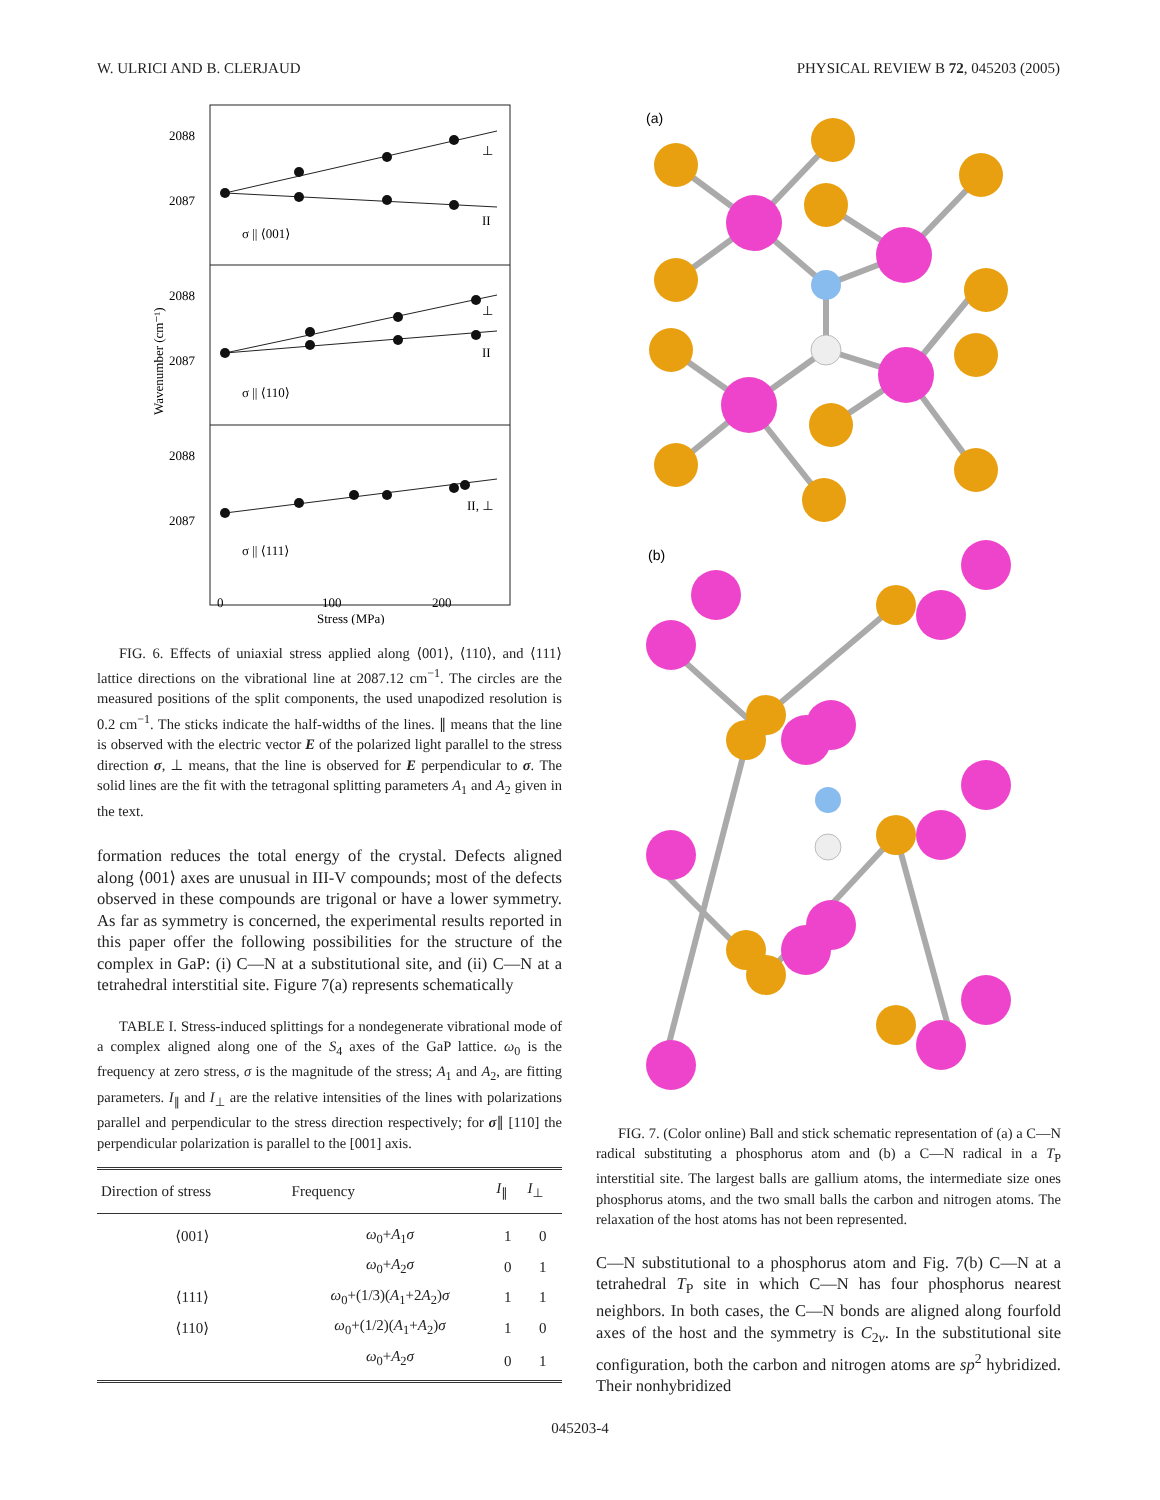W. ULRICI AND B. CLERJAUD PHYSICAL REVIEW B 72, 045203 (2005)
2088
2087
2088
2087
2088
2087
σ || ⟨001⟩
σ || ⟨110⟩
σ || ⟨111⟩
0
100
200
Stress (MPa)
⊥
II
⊥
II
II, ⊥
Wavenumber (cm⁻¹)
FIG. 6. Effects of uniaxial stress applied along ⟨001⟩, ⟨110⟩, and ⟨111⟩ lattice directions on the vibrational line at 2087.12 cm<sup>−1</sup>. The circles are the measured positions of the split components, the used unapodized resolution is 0.2 cm<sup>−1</sup>. The sticks indicate the half-widths of the lines. ∥ means that the line is observed with the electric vector E of the polarized light parallel to the stress direction σ, ⊥ means, that the line is observed for E perpendicular to σ. The solid lines are the fit with the tetragonal splitting parameters A<sub>1</sub> and A<sub>2</sub> given in the text.
formation reduces the total energy of the crystal. Defects aligned along ⟨001⟩ axes are unusual in III-V compounds; most of the defects observed in these compounds are trigonal or have a lower symmetry. As far as symmetry is concerned, the experimental results reported in this paper offer the following possibilities for the structure of the complex in GaP: (i) C—N at a substitutional site, and (ii) C—N at a tetrahedral interstitial site. Figure 7(a) represents schematically
TABLE I. Stress-induced splittings for a nondegenerate vibrational mode of a complex aligned along one of the S<sub>4</sub> axes of the GaP lattice. ω<sub>0</sub> is the frequency at zero stress, σ is the magnitude of the stress; A<sub>1</sub> and A<sub>2</sub>, are fitting parameters. I<sub>∥</sub> and I<sub>⊥</sub> are the relative intensities of the lines with polarizations parallel and perpendicular to the stress direction respectively; for σ∥ [110] the perpendicular polarization is parallel to the [001] axis.
| Direction of stress | Frequency | I<sub>∥</sub> | I<sub>⊥</sub> |
| --- | --- | --- | --- |
| ⟨001⟩ | ω<sub>0</sub>+ A<sub>1</sub> σ | 1 | 0 |
| | ω<sub>0</sub>+ A<sub>2</sub> σ | 0 | 1 |
| ⟨111⟩ | ω<sub>0</sub>+(1/3)( A<sub>1</sub>+2 A<sub>2</sub>) σ | 1 | 1 |
| ⟨110⟩ | ω<sub>0</sub>+(1/2)( A<sub>1</sub>+ A<sub>2</sub>) σ | 1 | 0 |
| | ω<sub>0</sub>+ A<sub>2</sub> σ | 0 | 1 |
(a)
(b)
FIG. 7. (Color online) Ball and stick schematic representation of (a) a C—N radical substituting a phosphorus atom and (b) a C—N radical in a T<sub>P</sub> interstitial site. The largest balls are gallium atoms, the intermediate size ones phosphorus atoms, and the two small balls the carbon and nitrogen atoms. The relaxation of the host atoms has not been represented.
C—N substitutional to a phosphorus atom and Fig. 7(b) C—N at a tetrahedral T<sub>P</sub> site in which C—N has four phosphorus nearest neighbors. In both cases, the C—N bonds are aligned along fourfold axes of the host and the symmetry is C<sub>2v</sub>. In the substitutional site configuration, both the carbon and nitrogen atoms are sp<sup>2</sup> hybridized. Their nonhybridized
045203-4